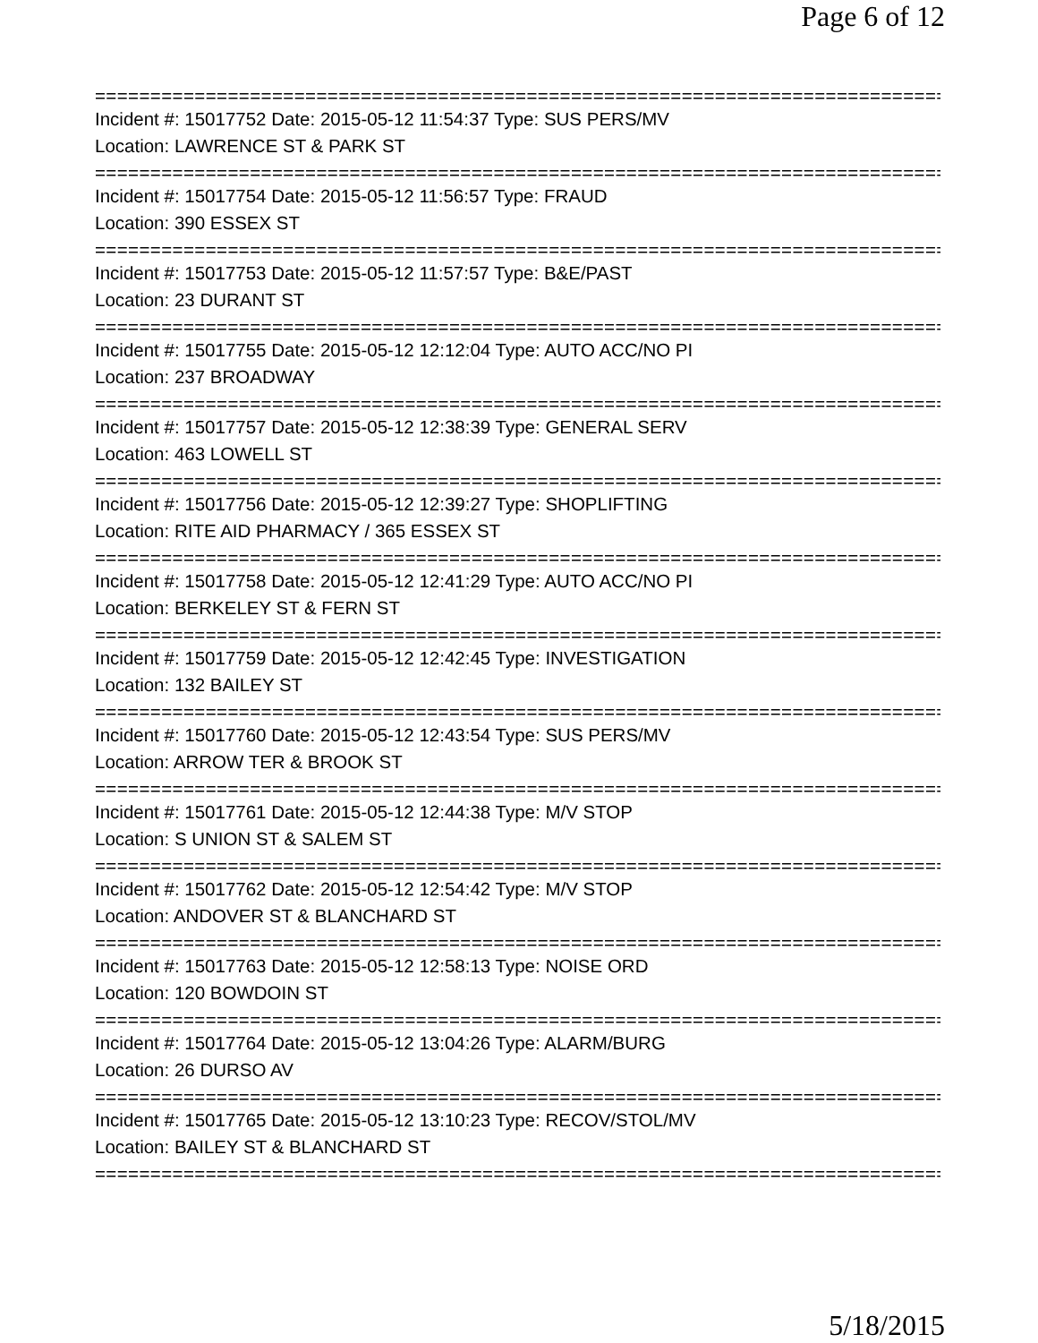Page 6 of 12
===============================================================================
Incident #: 15017752 Date: 2015-05-12 11:54:37 Type: SUS PERS/MV
Location: LAWRENCE ST & PARK ST
===============================================================================
Incident #: 15017754 Date: 2015-05-12 11:56:57 Type: FRAUD
Location: 390 ESSEX ST
===============================================================================
Incident #: 15017753 Date: 2015-05-12 11:57:57 Type: B&E/PAST
Location: 23 DURANT ST
===============================================================================
Incident #: 15017755 Date: 2015-05-12 12:12:04 Type: AUTO ACC/NO PI
Location: 237 BROADWAY
===============================================================================
Incident #: 15017757 Date: 2015-05-12 12:38:39 Type: GENERAL SERV
Location: 463 LOWELL ST
===============================================================================
Incident #: 15017756 Date: 2015-05-12 12:39:27 Type: SHOPLIFTING
Location: RITE AID PHARMACY / 365 ESSEX ST
===============================================================================
Incident #: 15017758 Date: 2015-05-12 12:41:29 Type: AUTO ACC/NO PI
Location: BERKELEY ST & FERN ST
===============================================================================
Incident #: 15017759 Date: 2015-05-12 12:42:45 Type: INVESTIGATION
Location: 132 BAILEY ST
===============================================================================
Incident #: 15017760 Date: 2015-05-12 12:43:54 Type: SUS PERS/MV
Location: ARROW TER & BROOK ST
===============================================================================
Incident #: 15017761 Date: 2015-05-12 12:44:38 Type: M/V STOP
Location: S UNION ST & SALEM ST
===============================================================================
Incident #: 15017762 Date: 2015-05-12 12:54:42 Type: M/V STOP
Location: ANDOVER ST & BLANCHARD ST
===============================================================================
Incident #: 15017763 Date: 2015-05-12 12:58:13 Type: NOISE ORD
Location: 120 BOWDOIN ST
===============================================================================
Incident #: 15017764 Date: 2015-05-12 13:04:26 Type: ALARM/BURG
Location: 26 DURSO AV
===============================================================================
Incident #: 15017765 Date: 2015-05-12 13:10:23 Type: RECOV/STOL/MV
Location: BAILEY ST & BLANCHARD ST
===============================================================================
5/18/2015